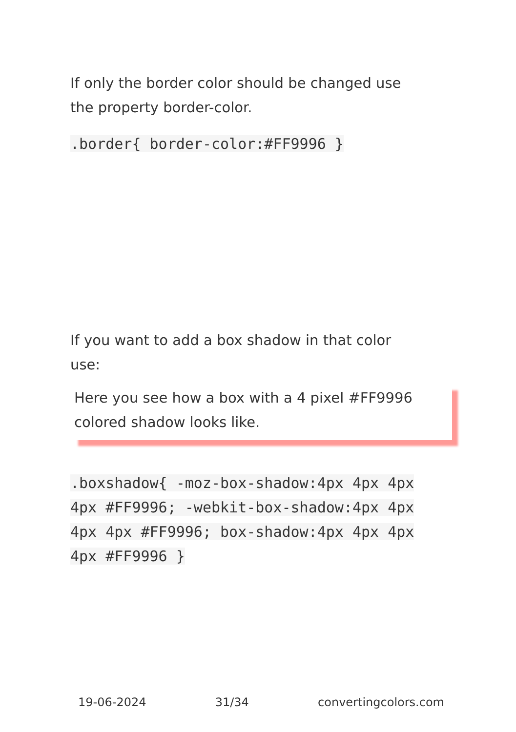If only the border color should be changed use the property border-color.
.border{ border-color:#FF9996 }
If you want to add a box shadow in that color use:
Here you see how a box with a 4 pixel #FF9996 colored shadow looks like.
.boxshadow{ -moz-box-shadow:4px 4px 4px 4px #FF9996; -webkit-box-shadow:4px 4px 4px 4px #FF9996; box-shadow:4px 4px 4px 4px #FF9996 }
19-06-2024 31/34 convertingcolors.com